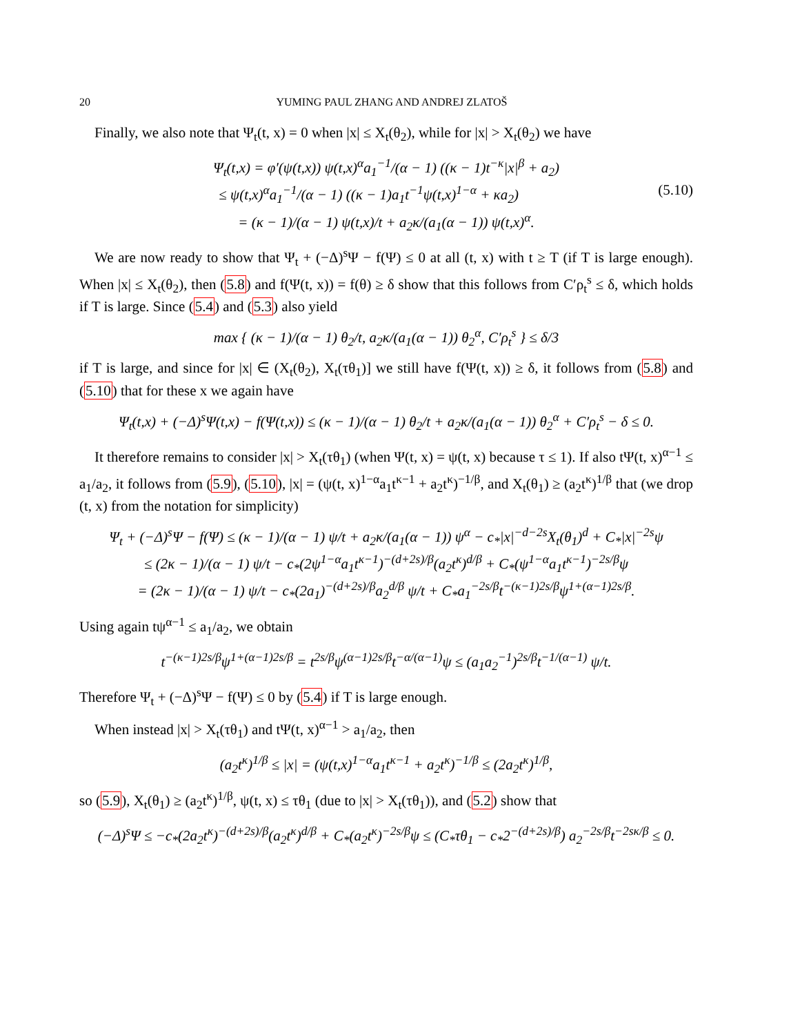20 YUMING PAUL ZHANG AND ANDREJ ZLATOŠ
Finally, we also note that Ψ<sub>t</sub>(t, x) = 0 when |x| ≤ X<sub>t</sub>(θ<sub>2</sub>), while for |x| > X<sub>t</sub>(θ<sub>2</sub>) we have
Ψ<sub>t</sub>(t,x) = φ′(ψ(t,x)) ψ(t,x)<sup>α</sup>a<sub>1</sub><sup>−1</sup>/(α − 1) ((κ − 1)t<sup>−κ</sup>|x|<sup>β</sup> + a<sub>2</sub>)
≤ ψ(t,x)<sup>α</sup>a<sub>1</sub><sup>−1</sup>/(α − 1) ((κ − 1)a<sub>1</sub>t<sup>−1</sup>ψ(t,x)<sup>1−α</sup> + κa<sub>2</sub>) (5.10)
= (κ − 1)/(α − 1) ψ(t,x)/t + a<sub>2</sub>κ/(a<sub>1</sub>(α − 1)) ψ(t,x)<sup>α</sup>.
We are now ready to show that Ψ<sub>t</sub> + (−Δ)<sup>s</sup>Ψ − f(Ψ) ≤ 0 at all (t, x) with t ≥ T (if T is large enough). When |x| ≤ X<sub>t</sub>(θ<sub>2</sub>), then (5.8) and f(Ψ(t, x)) = f(θ) ≥ δ show that this follows from C′ρ<sub>t</sub><sup>s</sup> ≤ δ, which holds if T is large. Since (5.4) and (5.3) also yield
max { (κ − 1)/(α − 1) θ<sub>2</sub>/t, a<sub>2</sub>κ/(a<sub>1</sub>(α − 1)) θ<sub>2</sub><sup>α</sup>, C′ρ<sub>t</sub><sup>s</sup> } ≤ δ/3
if T is large, and since for |x| ∈ (X<sub>t</sub>(θ<sub>2</sub>), X<sub>t</sub>(τθ<sub>1</sub>)] we still have f(Ψ(t, x)) ≥ δ, it follows from (5.8) and (5.10) that for these x we again have
Ψ<sub>t</sub>(t,x) + (−Δ)<sup>s</sup>Ψ(t,x) − f(Ψ(t,x)) ≤ (κ − 1)/(α − 1) θ<sub>2</sub>/t + a<sub>2</sub>κ/(a<sub>1</sub>(α − 1)) θ<sub>2</sub><sup>α</sup> + C′ρ<sub>t</sub><sup>s</sup> − δ ≤ 0.
It therefore remains to consider |x| > X<sub>t</sub>(τθ<sub>1</sub>) (when Ψ(t, x) = ψ(t, x) because τ ≤ 1). If also tΨ(t, x)<sup>α−1</sup> ≤ a<sub>1</sub>/a<sub>2</sub>, it follows from (5.9), (5.10), |x| = (ψ(t, x)<sup>1−α</sup>a<sub>1</sub>t<sup>κ−1</sup> + a<sub>2</sub>t<sup>κ</sup>)<sup>−1/β</sup>, and X<sub>t</sub>(θ<sub>1</sub>) ≥ (a<sub>2</sub>t<sup>κ</sup>)<sup>1/β</sup> that (we drop (t, x) from the notation for simplicity)
Ψ<sub>t</sub> + (−Δ)<sup>s</sup>Ψ − f(Ψ) ≤ (κ − 1)/(α − 1) ψ/t + a<sub>2</sub>κ/(a<sub>1</sub>(α − 1)) ψ<sup>α</sup> − c<sub>*</sub>|x|<sup>−d−2s</sup>X<sub>t</sub>(θ<sub>1</sub>)<sup>d</sup> + C<sub>*</sub>|x|<sup>−2s</sup>ψ
≤ (2κ − 1)/(α − 1) ψ/t − c<sub>*</sub>(2ψ<sup>1−α</sup>a<sub>1</sub>t<sup>κ−1</sup>)<sup>−(d+2s)/β</sup>(a<sub>2</sub>t<sup>κ</sup>)<sup>d/β</sup> + C<sub>*</sub>(ψ<sup>1−α</sup>a<sub>1</sub>t<sup>κ−1</sup>)<sup>−2s/β</sup>ψ
= (2κ − 1)/(α − 1) ψ/t − c<sub>*</sub>(2a<sub>1</sub>)<sup>−(d+2s)/β</sup>a<sub>2</sub><sup>d/β</sup> ψ/t + C<sub>*</sub>a<sub>1</sub><sup>−2s/β</sup>t<sup>−(κ−1)2s/β</sup>ψ<sup>1+(α−1)2s/β</sup>.
Using again tψ<sup>α−1</sup> ≤ a<sub>1</sub>/a<sub>2</sub>, we obtain
t<sup>−(κ−1)2s/β</sup>ψ<sup>1+(α−1)2s/β</sup> = t<sup>2s/β</sup>ψ<sup>(α−1)2s/β</sup>t<sup>−α/(α−1)</sup>ψ ≤ (a<sub>1</sub>a<sub>2</sub><sup>−1</sup>)<sup>2s/β</sup>t<sup>−1/(α−1)</sup> ψ/t.
Therefore Ψ<sub>t</sub> + (−Δ)<sup>s</sup>Ψ − f(Ψ) ≤ 0 by (5.4) if T is large enough.
When instead |x| > X<sub>t</sub>(τθ<sub>1</sub>) and tΨ(t, x)<sup>α−1</sup> > a<sub>1</sub>/a<sub>2</sub>, then
(a<sub>2</sub>t<sup>κ</sup>)<sup>1/β</sup> ≤ |x| = (ψ(t,x)<sup>1−α</sup>a<sub>1</sub>t<sup>κ−1</sup> + a<sub>2</sub>t<sup>κ</sup>)<sup>−1/β</sup> ≤ (2a<sub>2</sub>t<sup>κ</sup>)<sup>1/β</sup>,
so (5.9), X<sub>t</sub>(θ<sub>1</sub>) ≥ (a<sub>2</sub>t<sup>κ</sup>)<sup>1/β</sup>, ψ(t, x) ≤ τθ<sub>1</sub> (due to |x| > X<sub>t</sub>(τθ<sub>1</sub>)), and (5.2) show that
(−Δ)<sup>s</sup>Ψ ≤ −c<sub>*</sub>(2a<sub>2</sub>t<sup>κ</sup>)<sup>−(d+2s)/β</sup>(a<sub>2</sub>t<sup>κ</sup>)<sup>d/β</sup> + C<sub>*</sub>(a<sub>2</sub>t<sup>κ</sup>)<sup>−2s/β</sup>ψ ≤ (C<sub>*</sub>τθ<sub>1</sub> − c<sub>*</sub>2<sup>−(d+2s)/β</sup>) a<sub>2</sub><sup>−2s/β</sup>t<sup>−2sκ/β</sup> ≤ 0.